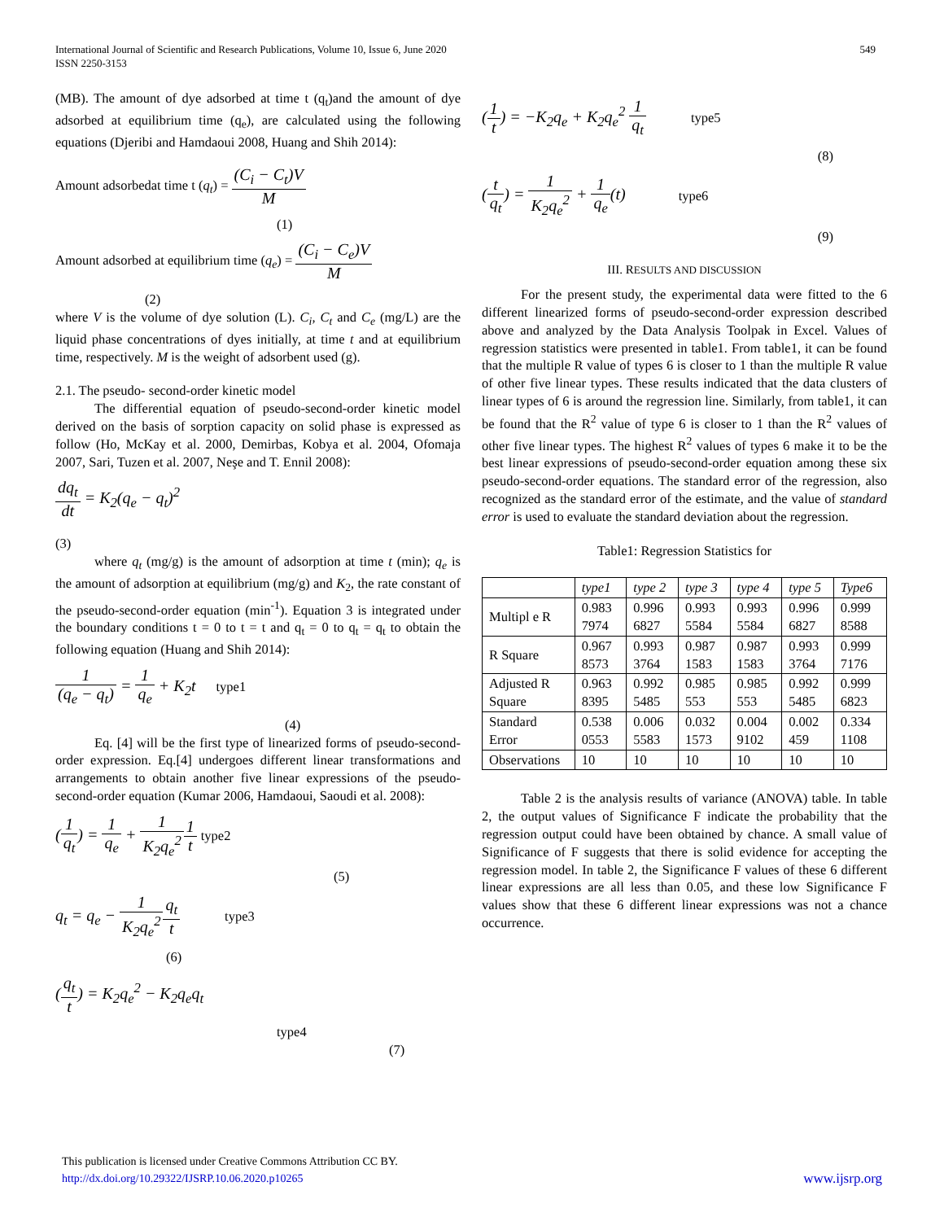International Journal of Scientific and Research Publications, Volume 10, Issue 6, June 2020
ISSN 2250-3153
549
(MB). The amount of dye adsorbed at time t (q<sub>t</sub>)and the amount of dye adsorbed at equilibrium time (q<sub>e</sub>), are calculated using the following equations (Djeribi and Hamdaoui 2008, Huang and Shih 2014):
Amount adsorbedat time t (q<sub>t</sub>) = (C<sub>i</sub> − C<sub>t</sub>)V M
(1)
Amount adsorbed at equilibrium time (q<sub>e</sub>) = (C<sub>i</sub> − C<sub>e</sub>)V M
(2)
where V is the volume of dye solution (L). C<sub>i</sub>, C<sub>t</sub> and C<sub>e</sub> (mg/L) are the liquid phase concentrations of dyes initially, at time t and at equilibrium time, respectively. M is the weight of adsorbent used (g).
2.1. The pseudo- second-order kinetic model
The differential equation of pseudo-second-order kinetic model derived on the basis of sorption capacity on solid phase is expressed as follow (Ho, McKay et al. 2000, Demirbas, Kobya et al. 2004, Ofomaja 2007, Sari, Tuzen et al. 2007, Neşe and T. Ennil 2008):
dq<sub>t</sub> dt = K<sub>2</sub>(q<sub>e</sub> − q<sub>t</sub>)<sup>2</sup>
(3)
where q<sub>t</sub> (mg/g) is the amount of adsorption at time t (min); q<sub>e</sub> is the amount of adsorption at equilibrium (mg/g) and K<sub>2</sub>, the rate constant of the pseudo-second-order equation (min<sup>-1</sup>). Equation 3 is integrated under the boundary conditions t = 0 to t = t and q<sub>t</sub> = 0 to q<sub>t</sub> = q<sub>t</sub> to obtain the following equation (Huang and Shih 2014):
1 (q<sub>e</sub> − q<sub>t</sub>) = 1 q<sub>e</sub> + K<sub>2</sub>t type1
(4)
Eq. [4] will be the first type of linearized forms of pseudo-second-order expression. Eq.[4] undergoes different linear transformations and arrangements to obtain another five linear expressions of the pseudo-second-order equation (Kumar 2006, Hamdaoui, Saoudi et al. 2008):
(1 q<sub>t</sub>) = 1 q<sub>e</sub> + 1 K<sub>2</sub>q<sub>e</sub><sup>2</sup>1 t type2
(5)
q<sub>t</sub> = q<sub>e</sub> − 1 K<sub>2</sub>q<sub>e</sub><sup>2</sup> q<sub>t</sub> t type3
(6)
(q<sub>t</sub> t) = K<sub>2</sub>q<sub>e</sub><sup>2</sup> − K<sub>2</sub>q<sub>e</sub>q<sub>t</sub>
type4
(7)
(1 t) = −K<sub>2</sub>q<sub>e</sub> + K<sub>2</sub>q<sub>e</sub><sup>2</sup> 1 q<sub>t</sub> type5
(8)
(t q<sub>t</sub>) = 1 K<sub>2</sub>q<sub>e</sub><sup>2</sup> + 1 q<sub>e</sub>(t) type6
(9)
III. RESULTS AND DISCUSSION
For the present study, the experimental data were fitted to the 6 different linearized forms of pseudo-second-order expression described above and analyzed by the Data Analysis Toolpak in Excel. Values of regression statistics were presented in table1. From table1, it can be found that the multiple R value of types 6 is closer to 1 than the multiple R value of other five linear types. These results indicated that the data clusters of linear types of 6 is around the regression line. Similarly, from table1, it can be found that the R<sup>2</sup> value of type 6 is closer to 1 than the R<sup>2</sup> values of other five linear types. The highest R<sup>2</sup> values of types 6 make it to be the best linear expressions of pseudo-second-order equation among these six pseudo-second-order equations. The standard error of the regression, also recognized as the standard error of the estimate, and the value of standard error is used to evaluate the standard deviation about the regression.
Table1: Regression Statistics for
| | type1 | type 2 | type 3 | type 4 | type 5 | Type6 |
| --- | --- | --- | --- | --- | --- | --- |
| Multipl e R | 0.983 7974 | 0.996 6827 | 0.993 5584 | 0.993 5584 | 0.996 6827 | 0.999 8588 |
| R Square | 0.967 8573 | 0.993 3764 | 0.987 1583 | 0.987 1583 | 0.993 3764 | 0.999 7176 |
| Adjusted R Square | 0.963 8395 | 0.992 5485 | 0.985 553 | 0.985 553 | 0.992 5485 | 0.999 6823 |
| Standard Error | 0.538 0553 | 0.006 5583 | 0.032 1573 | 0.004 9102 | 0.002 459 | 0.334 1108 |
| Observations | 10 | 10 | 10 | 10 | 10 | 10 |
Table 2 is the analysis results of variance (ANOVA) table. In table 2, the output values of Significance F indicate the probability that the regression output could have been obtained by chance. A small value of Significance of F suggests that there is solid evidence for accepting the regression model. In table 2, the Significance F values of these 6 different linear expressions are all less than 0.05, and these low Significance F values show that these 6 different linear expressions was not a chance occurrence.
This publication is licensed under Creative Commons Attribution CC BY.
http://dx.doi.org/10.29322/IJSRP.10.06.2020.p10265 www.ijsrp.org